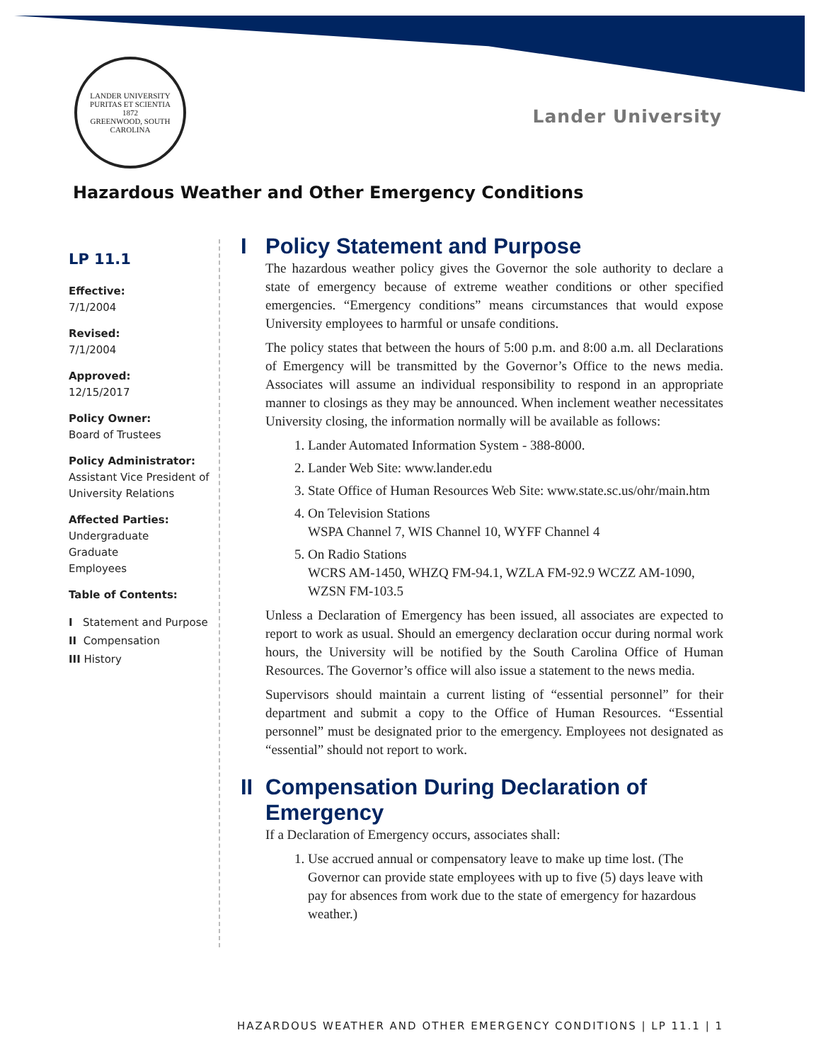LANDER UNIVERSITY
PURITAS ET SCIENTIA
1872
GREENWOOD, SOUTH CAROLINA
Lander University
Hazardous Weather and Other Emergency Conditions
LP 11.1
Effective:
7/1/2004
Revised:
7/1/2004
Approved:
12/15/2017
Policy Owner:
Board of Trustees
Policy Administrator:
Assistant Vice President of University Relations
Affected Parties:
Undergraduate
Graduate
Employees
Table of Contents:
I Statement and Purpose
II Compensation
III History
I Policy Statement and Purpose
The hazardous weather policy gives the Governor the sole authority to declare a state of emergency because of extreme weather conditions or other specified emergencies. “Emergency conditions” means circumstances that would expose University employees to harmful or unsafe conditions.
The policy states that between the hours of 5:00 p.m. and 8:00 a.m. all Declarations of Emergency will be transmitted by the Governor’s Office to the news media. Associates will assume an individual responsibility to respond in an appropriate manner to closings as they may be announced. When inclement weather necessitates University closing, the information normally will be available as follows:
1. Lander Automated Information System - 388-8000.
2. Lander Web Site: www.lander.edu
3. State Office of Human Resources Web Site: www.state.sc.us/ohr/main.htm
4. On Television Stations
WSPA Channel 7, WIS Channel 10, WYFF Channel 4
5. On Radio Stations
WCRS AM-1450, WHZQ FM-94.1, WZLA FM-92.9 WCZZ AM-1090, WZSN FM-103.5
Unless a Declaration of Emergency has been issued, all associates are expected to report to work as usual. Should an emergency declaration occur during normal work hours, the University will be notified by the South Carolina Office of Human Resources. The Governor’s office will also issue a statement to the news media.
Supervisors should maintain a current listing of “essential personnel” for their department and submit a copy to the Office of Human Resources. “Essential personnel” must be designated prior to the emergency. Employees not designated as “essential” should not report to work.
II Compensation During Declaration of Emergency
If a Declaration of Emergency occurs, associates shall:
1. Use accrued annual or compensatory leave to make up time lost. (The Governor can provide state employees with up to five (5) days leave with pay for absences from work due to the state of emergency for hazardous weather.)
HAZARDOUS WEATHER AND OTHER EMERGENCY CONDITIONS | LP 11.1 | 1